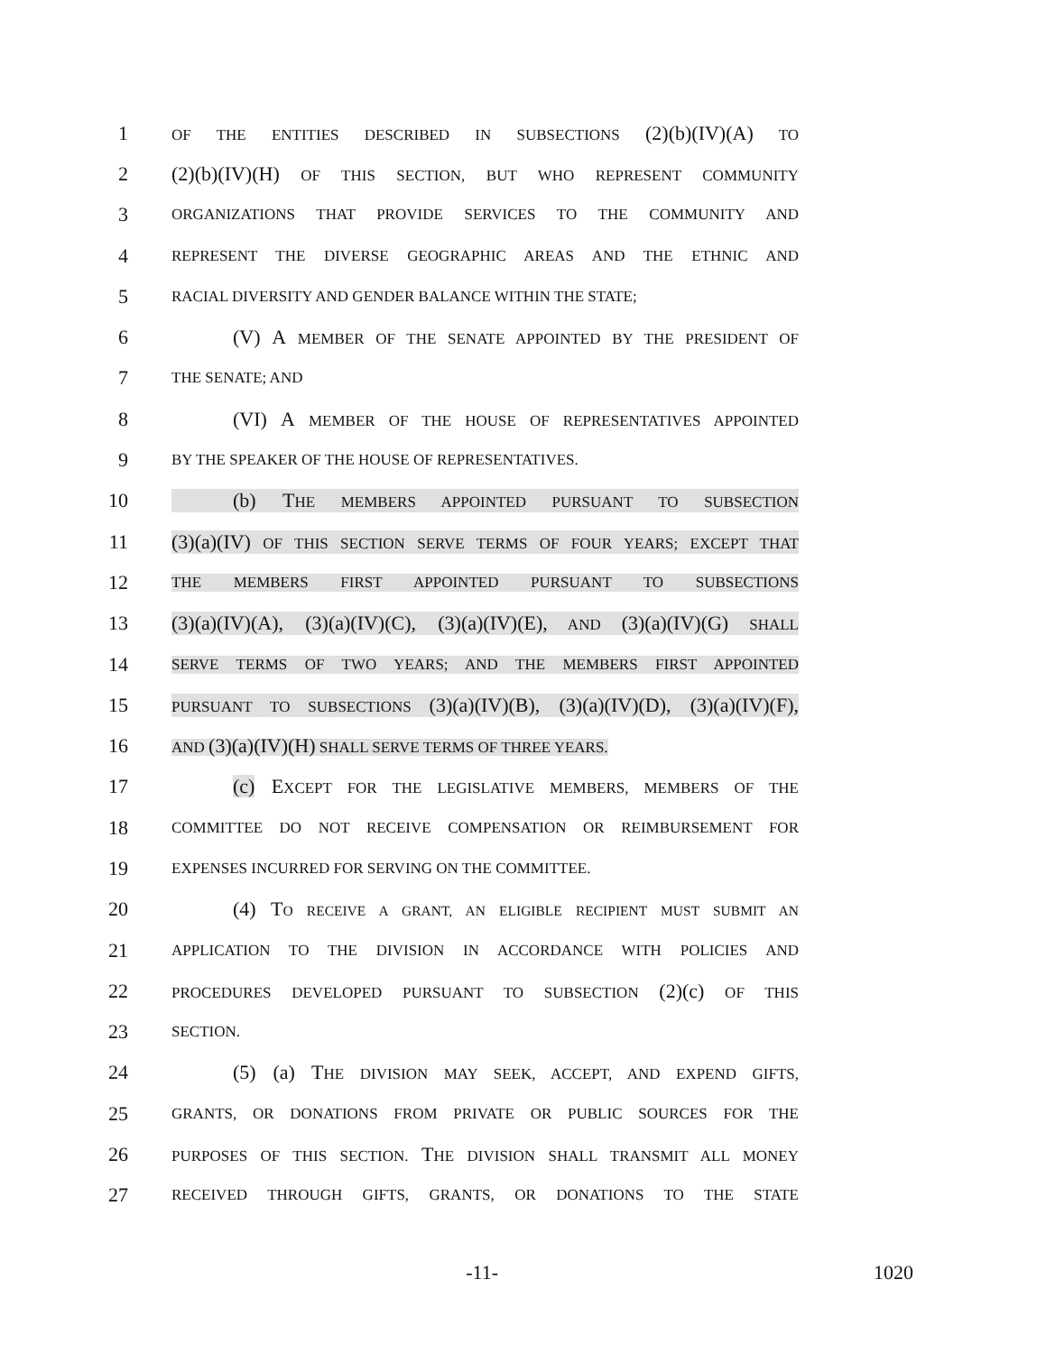1 OF THE ENTITIES DESCRIBED IN SUBSECTIONS (2)(b)(IV)(A) TO
2 (2)(b)(IV)(H) OF THIS SECTION, BUT WHO REPRESENT COMMUNITY
3 ORGANIZATIONS THAT PROVIDE SERVICES TO THE COMMUNITY AND
4 REPRESENT THE DIVERSE GEOGRAPHIC AREAS AND THE ETHNIC AND
5 RACIAL DIVERSITY AND GENDER BALANCE WITHIN THE STATE;
6 (V) A MEMBER OF THE SENATE APPOINTED BY THE PRESIDENT OF
7 THE SENATE; AND
8 (VI) A MEMBER OF THE HOUSE OF REPRESENTATIVES APPOINTED
9 BY THE SPEAKER OF THE HOUSE OF REPRESENTATIVES.
10 (b) THE MEMBERS APPOINTED PURSUANT TO SUBSECTION
11 (3)(a)(IV) OF THIS SECTION SERVE TERMS OF FOUR YEARS; EXCEPT THAT
12 THE MEMBERS FIRST APPOINTED PURSUANT TO SUBSECTIONS
13 (3)(a)(IV)(A), (3)(a)(IV)(C), (3)(a)(IV)(E), AND (3)(a)(IV)(G) SHALL
14 SERVE TERMS OF TWO YEARS; AND THE MEMBERS FIRST APPOINTED
15 PURSUANT TO SUBSECTIONS (3)(a)(IV)(B), (3)(a)(IV)(D), (3)(a)(IV)(F),
16 AND (3)(a)(IV)(H) SHALL SERVE TERMS OF THREE YEARS.
17 (c) EXCEPT FOR THE LEGISLATIVE MEMBERS, MEMBERS OF THE
18 COMMITTEE DO NOT RECEIVE COMPENSATION OR REIMBURSEMENT FOR
19 EXPENSES INCURRED FOR SERVING ON THE COMMITTEE.
20 (4) TO RECEIVE A GRANT, AN ELIGIBLE RECIPIENT MUST SUBMIT AN
21 APPLICATION TO THE DIVISION IN ACCORDANCE WITH POLICIES AND
22 PROCEDURES DEVELOPED PURSUANT TO SUBSECTION (2)(c) OF THIS
23 SECTION.
24 (5) (a) THE DIVISION MAY SEEK, ACCEPT, AND EXPEND GIFTS,
25 GRANTS, OR DONATIONS FROM PRIVATE OR PUBLIC SOURCES FOR THE
26 PURPOSES OF THIS SECTION. THE DIVISION SHALL TRANSMIT ALL MONEY
27 RECEIVED THROUGH GIFTS, GRANTS, OR DONATIONS TO THE STATE
-11- 1020